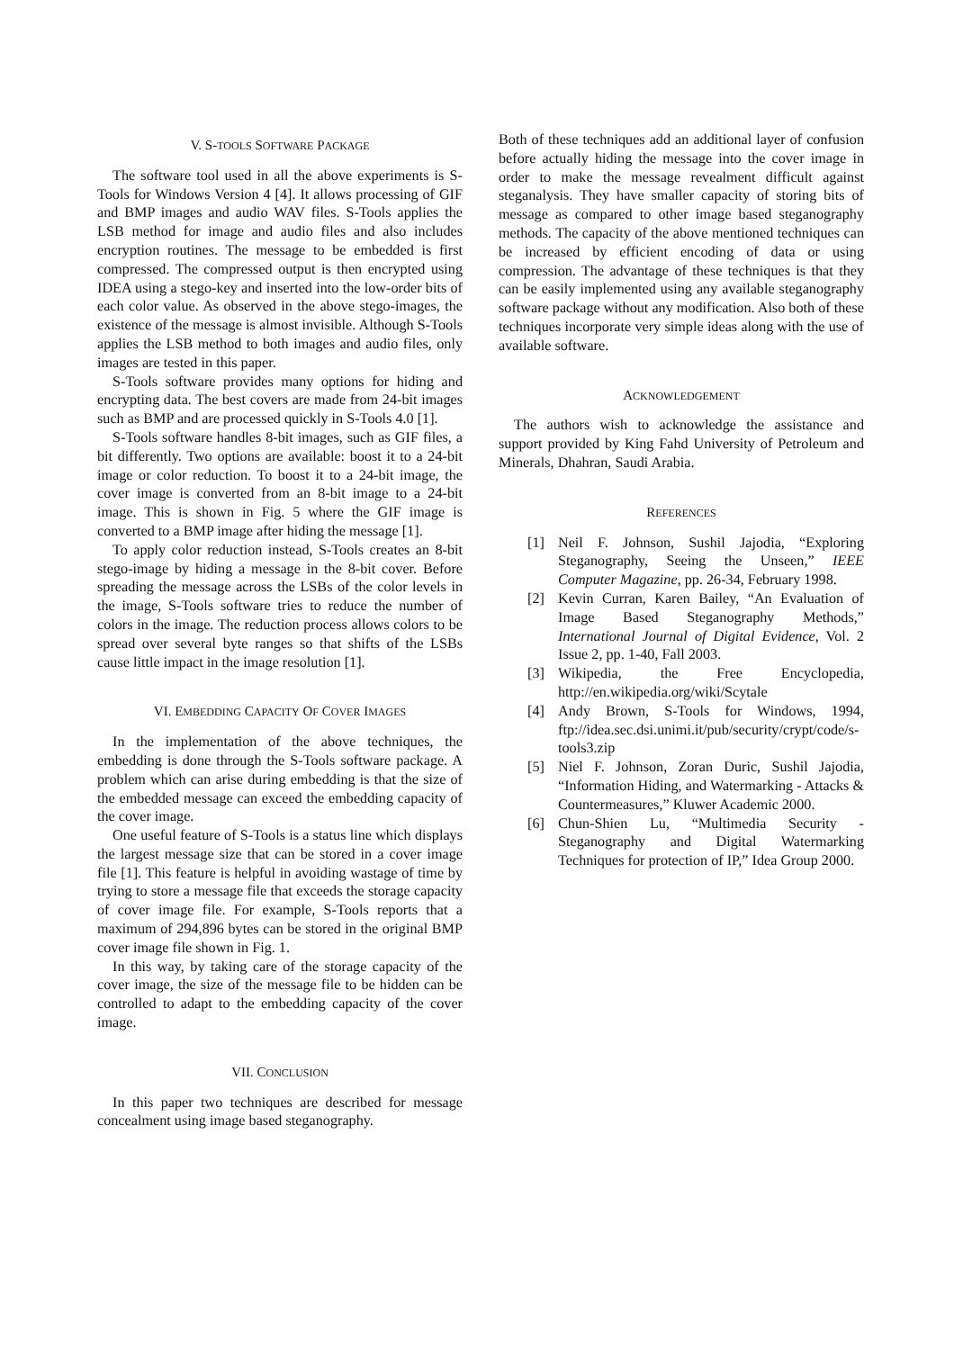V. S-TOOLS SOFTWARE PACKAGE
The software tool used in all the above experiments is S-Tools for Windows Version 4 [4]. It allows processing of GIF and BMP images and audio WAV files. S-Tools applies the LSB method for image and audio files and also includes encryption routines. The message to be embedded is first compressed. The compressed output is then encrypted using IDEA using a stego-key and inserted into the low-order bits of each color value. As observed in the above stego-images, the existence of the message is almost invisible. Although S-Tools applies the LSB method to both images and audio files, only images are tested in this paper.
S-Tools software provides many options for hiding and encrypting data. The best covers are made from 24-bit images such as BMP and are processed quickly in S-Tools 4.0 [1].
S-Tools software handles 8-bit images, such as GIF files, a bit differently. Two options are available: boost it to a 24-bit image or color reduction. To boost it to a 24-bit image, the cover image is converted from an 8-bit image to a 24-bit image. This is shown in Fig. 5 where the GIF image is converted to a BMP image after hiding the message [1].
To apply color reduction instead, S-Tools creates an 8-bit stego-image by hiding a message in the 8-bit cover. Before spreading the message across the LSBs of the color levels in the image, S-Tools software tries to reduce the number of colors in the image. The reduction process allows colors to be spread over several byte ranges so that shifts of the LSBs cause little impact in the image resolution [1].
VI. EMBEDDING CAPACITY OF COVER IMAGES
In the implementation of the above techniques, the embedding is done through the S-Tools software package. A problem which can arise during embedding is that the size of the embedded message can exceed the embedding capacity of the cover image.
One useful feature of S-Tools is a status line which displays the largest message size that can be stored in a cover image file [1]. This feature is helpful in avoiding wastage of time by trying to store a message file that exceeds the storage capacity of cover image file. For example, S-Tools reports that a maximum of 294,896 bytes can be stored in the original BMP cover image file shown in Fig. 1.
In this way, by taking care of the storage capacity of the cover image, the size of the message file to be hidden can be controlled to adapt to the embedding capacity of the cover image.
VII. CONCLUSION
In this paper two techniques are described for message concealment using image based steganography.
Both of these techniques add an additional layer of confusion before actually hiding the message into the cover image in order to make the message revealment difficult against steganalysis. They have smaller capacity of storing bits of message as compared to other image based steganography methods. The capacity of the above mentioned techniques can be increased by efficient encoding of data or using compression. The advantage of these techniques is that they can be easily implemented using any available steganography software package without any modification. Also both of these techniques incorporate very simple ideas along with the use of available software.
ACKNOWLEDGEMENT
The authors wish to acknowledge the assistance and support provided by King Fahd University of Petroleum and Minerals, Dhahran, Saudi Arabia.
REFERENCES
[1] Neil F. Johnson, Sushil Jajodia, “Exploring Steganography, Seeing the Unseen,” IEEE Computer Magazine, pp. 26-34, February 1998.
[2] Kevin Curran, Karen Bailey, “An Evaluation of Image Based Steganography Methods,” International Journal of Digital Evidence, Vol. 2 Issue 2, pp. 1-40, Fall 2003.
[3] Wikipedia, the Free Encyclopedia, http://en.wikipedia.org/wiki/Scytale
[4] Andy Brown, S-Tools for Windows, 1994, ftp://idea.sec.dsi.unimi.it/pub/security/crypt/code/s- tools3.zip
[5] Niel F. Johnson, Zoran Duric, Sushil Jajodia, “Information Hiding, and Watermarking - Attacks & Countermeasures,” Kluwer Academic 2000.
[6] Chun-Shien Lu, “Multimedia Security - Steganography and Digital Watermarking Techniques for protection of IP,” Idea Group 2000.